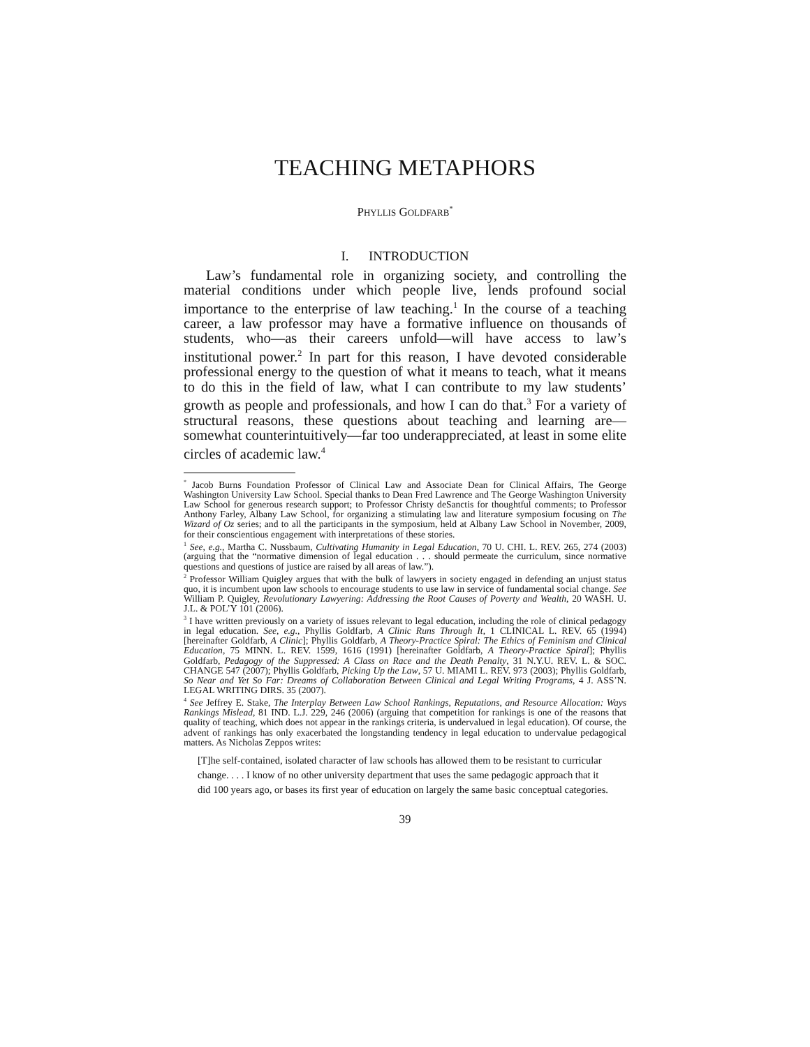TEACHING METAPHORS
PHYLLIS GOLDFARB<sup>*</sup>
I. INTRODUCTION
Law’s fundamental role in organizing society, and controlling the material conditions under which people live, lends profound social importance to the enterprise of law teaching.<sup>1</sup> In the course of a teaching career, a law professor may have a formative influence on thousands of students, who—as their careers unfold—will have access to law’s institutional power.<sup>2</sup> In part for this reason, I have devoted considerable professional energy to the question of what it means to teach, what it means to do this in the field of law, what I can contribute to my law students’ growth as people and professionals, and how I can do that.<sup>3</sup> For a variety of structural reasons, these questions about teaching and learning are—somewhat counterintuitively—far too underappreciated, at least in some elite circles of academic law.<sup>4</sup>
<sup>*</sup> Jacob Burns Foundation Professor of Clinical Law and Associate Dean for Clinical Affairs, The George Washington University Law School. Special thanks to Dean Fred Lawrence and The George Washington University Law School for generous research support; to Professor Christy deSanctis for thoughtful comments; to Professor Anthony Farley, Albany Law School, for organizing a stimulating law and literature symposium focusing on The Wizard of Oz series; and to all the participants in the symposium, held at Albany Law School in November, 2009, for their conscientious engagement with interpretations of these stories.
<sup>1</sup> See, e.g., Martha C. Nussbaum, Cultivating Humanity in Legal Education, 70 U. CHI. L. REV. 265, 274 (2003) (arguing that the “normative dimension of legal education . . . should permeate the curriculum, since normative questions and questions of justice are raised by all areas of law.”).
<sup>2</sup> Professor William Quigley argues that with the bulk of lawyers in society engaged in defending an unjust status quo, it is incumbent upon law schools to encourage students to use law in service of fundamental social change. See William P. Quigley, Revolutionary Lawyering: Addressing the Root Causes of Poverty and Wealth, 20 WASH. U. J.L. & POL’Y 101 (2006).
<sup>3</sup> I have written previously on a variety of issues relevant to legal education, including the role of clinical pedagogy in legal education. See, e.g., Phyllis Goldfarb, A Clinic Runs Through It, 1 CLINICAL L. REV. 65 (1994) [hereinafter Goldfarb, A Clinic]; Phyllis Goldfarb, A Theory-Practice Spiral: The Ethics of Feminism and Clinical Education, 75 MINN. L. REV. 1599, 1616 (1991) [hereinafter Goldfarb, A Theory-Practice Spiral]; Phyllis Goldfarb, Pedagogy of the Suppressed: A Class on Race and the Death Penalty, 31 N.Y.U. REV. L. & SOC. CHANGE 547 (2007); Phyllis Goldfarb, Picking Up the Law, 57 U. MIAMI L. REV. 973 (2003); Phyllis Goldfarb, So Near and Yet So Far: Dreams of Collaboration Between Clinical and Legal Writing Programs, 4 J. ASS’N. LEGAL WRITING DIRS. 35 (2007).
<sup>4</sup> See Jeffrey E. Stake, The Interplay Between Law School Rankings, Reputations, and Resource Allocation: Ways Rankings Mislead, 81 IND. L.J. 229, 246 (2006) (arguing that competition for rankings is one of the reasons that quality of teaching, which does not appear in the rankings criteria, is undervalued in legal education). Of course, the advent of rankings has only exacerbated the longstanding tendency in legal education to undervalue pedagogical matters. As Nicholas Zeppos writes:
[T]he self-contained, isolated character of law schools has allowed them to be resistant to curricular change. . . . I know of no other university department that uses the same pedagogic approach that it did 100 years ago, or bases its first year of education on largely the same basic conceptual categories.
39